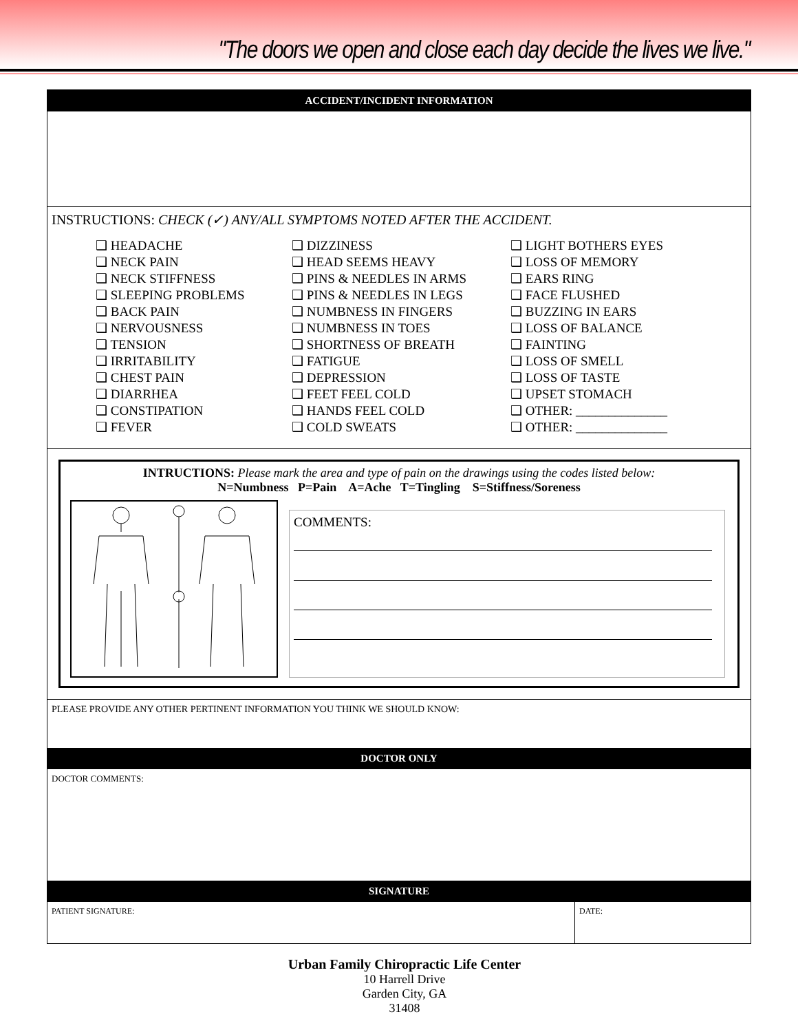"The doors we open and close each day decide the lives we live."
ACCIDENT/INCIDENT INFORMATION
INSTRUCTIONS: CHECK (✓) ANY/ALL SYMPTOMS NOTED AFTER THE ACCIDENT.
❑ HEADACHE
❑ NECK PAIN
❑ NECK STIFFNESS
❑ SLEEPING PROBLEMS
❑ BACK PAIN
❑ NERVOUSNESS
❑ TENSION
❑ IRRITABILITY
❑ CHEST PAIN
❑ DIARRHEA
❑ CONSTIPATION
❑ FEVER
❑ DIZZINESS
❑ HEAD SEEMS HEAVY
❑ PINS & NEEDLES IN ARMS
❑ PINS & NEEDLES IN LEGS
❑ NUMBNESS IN FINGERS
❑ NUMBNESS IN TOES
❑ SHORTNESS OF BREATH
❑ FATIGUE
❑ DEPRESSION
❑ FEET FEEL COLD
❑ HANDS FEEL COLD
❑ COLD SWEATS
❑ LIGHT BOTHERS EYES
❑ LOSS OF MEMORY
❑ EARS RING
❑ FACE FLUSHED
❑ BUZZING IN EARS
❑ LOSS OF BALANCE
❑ FAINTING
❑ LOSS OF SMELL
❑ LOSS OF TASTE
❑ UPSET STOMACH
❑ OTHER: ______________
❑ OTHER: ______________
INTRUCTIONS: Please mark the area and type of pain on the drawings using the codes listed below:
N=Numbness P=Pain A=Ache T=Tingling S=Stiffness/Soreness
COMMENTS:
PLEASE PROVIDE ANY OTHER PERTINENT INFORMATION YOU THINK WE SHOULD KNOW:
DOCTOR ONLY
DOCTOR COMMENTS:
SIGNATURE
| PATIENT SIGNATURE: | DATE: |
Urban Family Chiropractic Life Center
10 Harrell Drive
Garden City, GA
31408